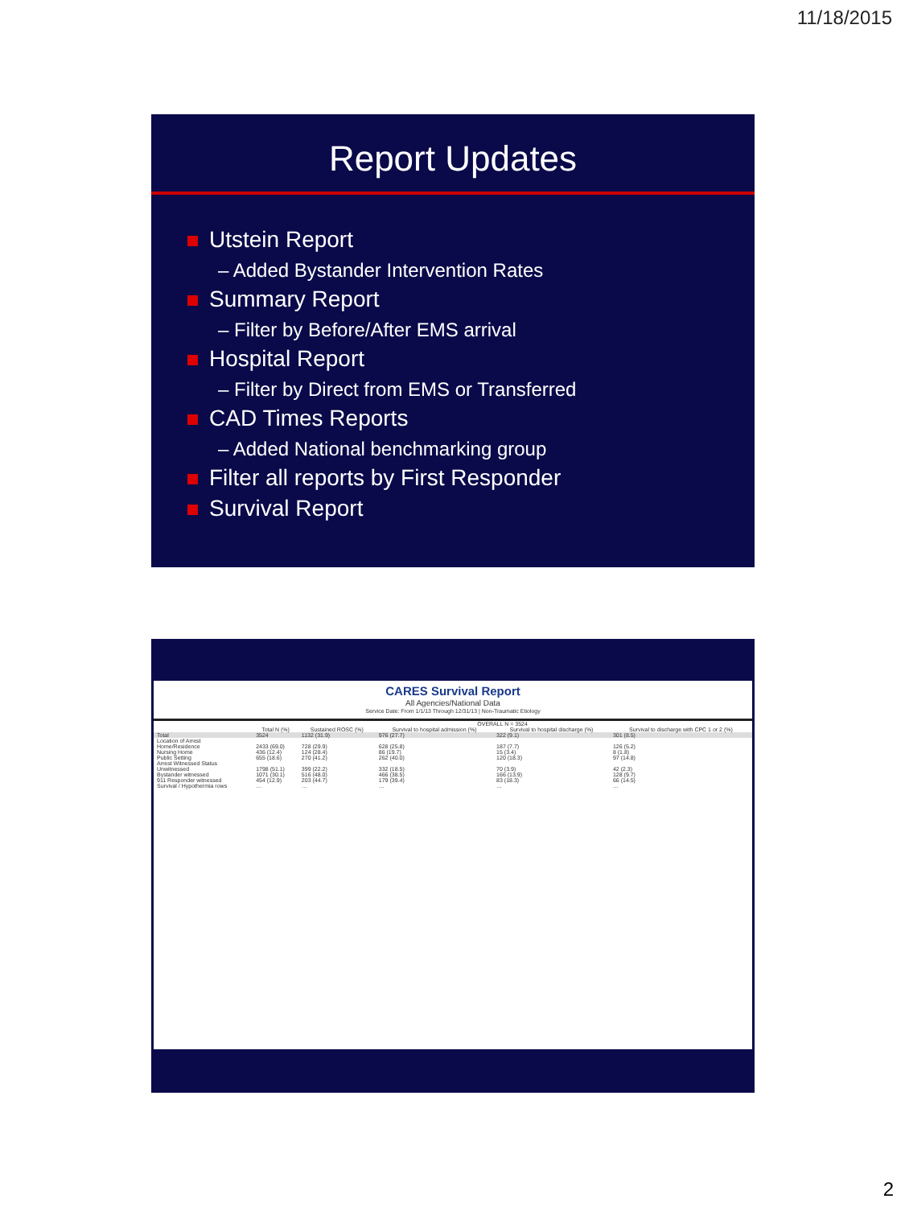11/18/2015
Report Updates
Utstein Report
– Added Bystander Intervention Rates
Summary Report
– Filter by Before/After EMS arrival
Hospital Report
– Filter by Direct from EMS or Transferred
CAD Times Reports
– Added National benchmarking group
Filter all reports by First Responder
Survival Report
CARES Survival Report
All Agencies/National Data
Service Date: From 1/1/13 Through 12/31/13 | Non-Traumatic Etiology
| | OVERALL N = 3524 | | | | |
| --- | --- | --- | --- | --- | --- |
| | Total N (%) | Sustained ROSC (%) | Survival to hospital admission (%) | Survival to hospital discharge (%) | Survival to discharge with CPC 1 or 2 (%) |
| Total | 3524 | 1132 (31.9) | 976 (27.7) | 322 (9.1) | 301 (8.5) |
| Location of Arrest | | | | | |
| Home/Residence | 2433 (69.0) | 728 (29.9) | 628 (25.8) | 187 (7.7) | 126 (5.2) |
| Nursing Home | 436 (12.4) | 124 (28.4) | 86 (19.7) | 15 (3.4) | 8 (1.8) |
| Public Setting | 655 (18.6) | 270 (41.2) | 262 (40.0) | 120 (18.3) | 97 (14.8) |
| Arrest Witnessed Status | | | | | |
| Unwitnessed | 1798 (51.1) | 399 (22.2) | 332 (18.5) | 70 (3.9) | 42 (2.3) |
| Bystander witnessed | 1071 (30.1) | 516 (48.0) | 466 (38.5) | 166 (13.9) | 128 (9.7) |
| 911 Responder witnessed | 454 (12.9) | 203 (44.7) | 179 (39.4) | 83 (18.3) | 66 (14.5) |
| Survival / Hypothermia rows | … | … | … | … | … |
2